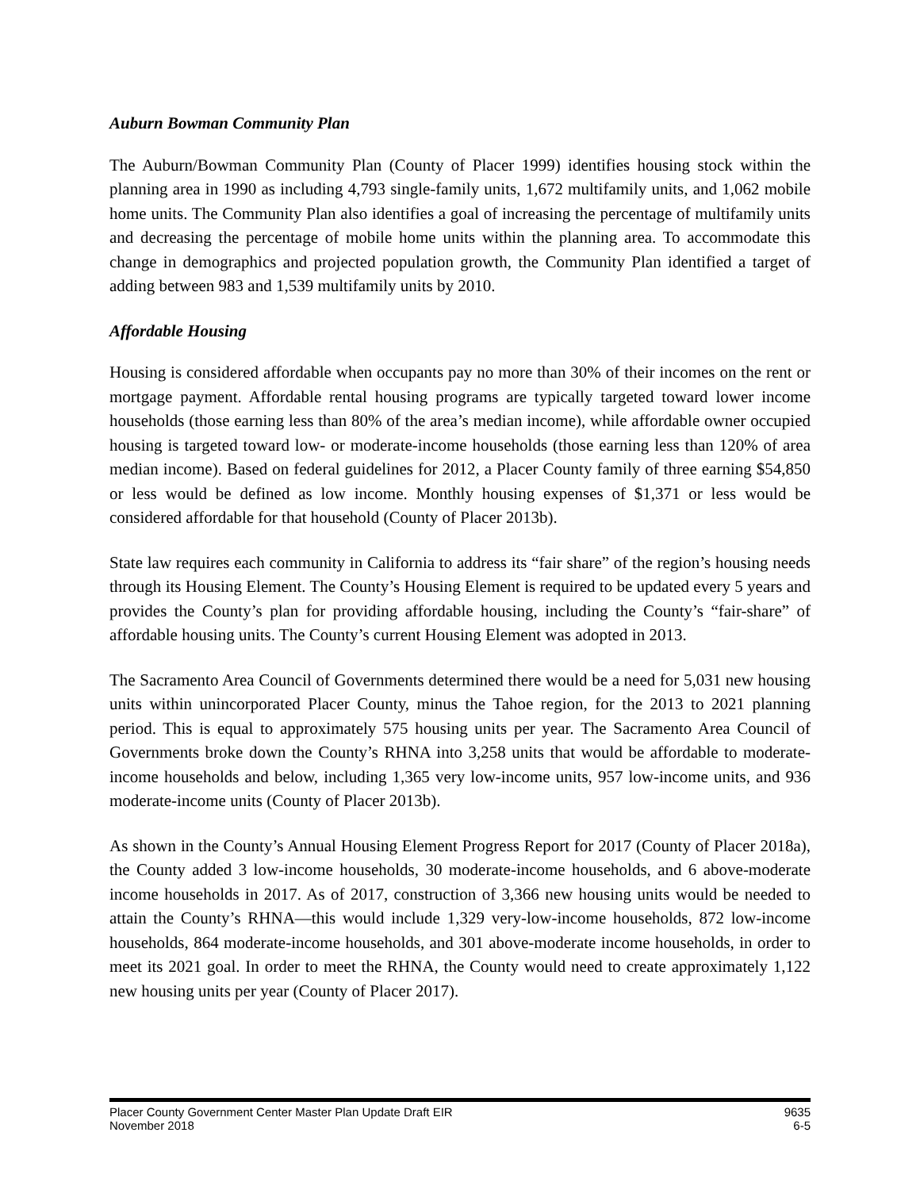Auburn Bowman Community Plan
The Auburn/Bowman Community Plan (County of Placer 1999) identifies housing stock within the planning area in 1990 as including 4,793 single-family units, 1,672 multifamily units, and 1,062 mobile home units. The Community Plan also identifies a goal of increasing the percentage of multifamily units and decreasing the percentage of mobile home units within the planning area. To accommodate this change in demographics and projected population growth, the Community Plan identified a target of adding between 983 and 1,539 multifamily units by 2010.
Affordable Housing
Housing is considered affordable when occupants pay no more than 30% of their incomes on the rent or mortgage payment. Affordable rental housing programs are typically targeted toward lower income households (those earning less than 80% of the area’s median income), while affordable owner occupied housing is targeted toward low- or moderate-income households (those earning less than 120% of area median income). Based on federal guidelines for 2012, a Placer County family of three earning $54,850 or less would be defined as low income. Monthly housing expenses of $1,371 or less would be considered affordable for that household (County of Placer 2013b).
State law requires each community in California to address its “fair share” of the region’s housing needs through its Housing Element. The County’s Housing Element is required to be updated every 5 years and provides the County’s plan for providing affordable housing, including the County’s “fair-share” of affordable housing units. The County’s current Housing Element was adopted in 2013.
The Sacramento Area Council of Governments determined there would be a need for 5,031 new housing units within unincorporated Placer County, minus the Tahoe region, for the 2013 to 2021 planning period. This is equal to approximately 575 housing units per year. The Sacramento Area Council of Governments broke down the County’s RHNA into 3,258 units that would be affordable to moderate-income households and below, including 1,365 very low-income units, 957 low-income units, and 936 moderate-income units (County of Placer 2013b).
As shown in the County’s Annual Housing Element Progress Report for 2017 (County of Placer 2018a), the County added 3 low-income households, 30 moderate-income households, and 6 above-moderate income households in 2017. As of 2017, construction of 3,366 new housing units would be needed to attain the County’s RHNA—this would include 1,329 very-low-income households, 872 low-income households, 864 moderate-income households, and 301 above-moderate income households, in order to meet its 2021 goal. In order to meet the RHNA, the County would need to create approximately 1,122 new housing units per year (County of Placer 2017).
Placer County Government Center Master Plan Update Draft EIR 9635
November 2018 6-5